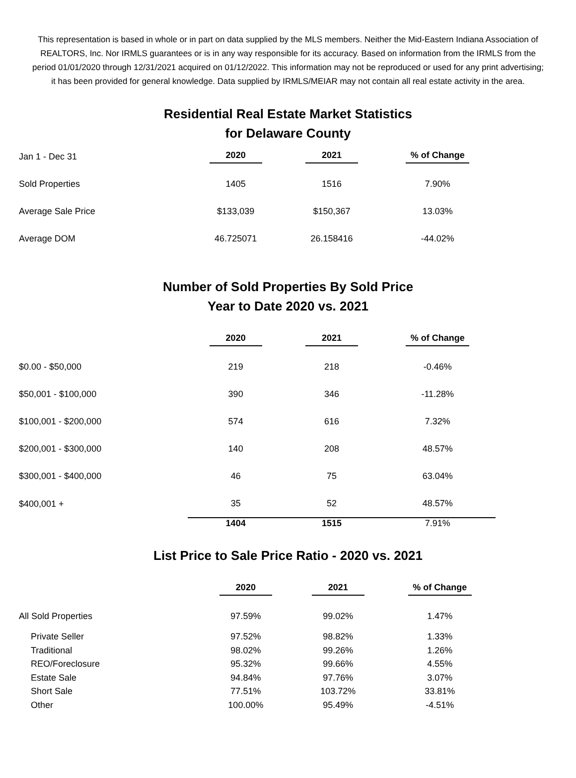This representation is based in whole or in part on data supplied by the MLS members. Neither the Mid-Eastern Indiana Association of REALTORS, Inc. Nor IRMLS guarantees or is in any way responsible for its accuracy. Based on information from the IRMLS from the period 01/01/2020 through 12/31/2021 acquired on 01/12/2022. This information may not be reproduced or used for any print advertising; it has been provided for general knowledge. Data supplied by IRMLS/MEIAR may not contain all real estate activity in the area.
Residential Real Estate Market Statistics
for Delaware County
| Jan 1 - Dec 31 | 2020 | 2021 | % of Change |
| Sold Properties | 1405 | 1516 | 7.90% |
| Average Sale Price | $133,039 | $150,367 | 13.03% |
| Average DOM | 46.725071 | 26.158416 | -44.02% |
Number of Sold Properties By Sold Price
Year to Date 2020 vs. 2021
| | 2020 | 2021 | % of Change |
| $0.00 - $50,000 | 219 | 218 | -0.46% |
| $50,001 - $100,000 | 390 | 346 | -11.28% |
| $100,001 - $200,000 | 574 | 616 | 7.32% |
| $200,001 - $300,000 | 140 | 208 | 48.57% |
| $300,001 - $400,000 | 46 | 75 | 63.04% |
| $400,001 + | 35 | 52 | 48.57% |
| | 1404 | 1515 | 7.91% |
List Price to Sale Price Ratio - 2020 vs. 2021
| | 2020 | 2021 | % of Change |
| All Sold Properties | 97.59% | 99.02% | 1.47% |
| Private Seller | 97.52% | 98.82% | 1.33% |
| Traditional | 98.02% | 99.26% | 1.26% |
| REO/Foreclosure | 95.32% | 99.66% | 4.55% |
| Estate Sale | 94.84% | 97.76% | 3.07% |
| Short Sale | 77.51% | 103.72% | 33.81% |
| Other | 100.00% | 95.49% | -4.51% |